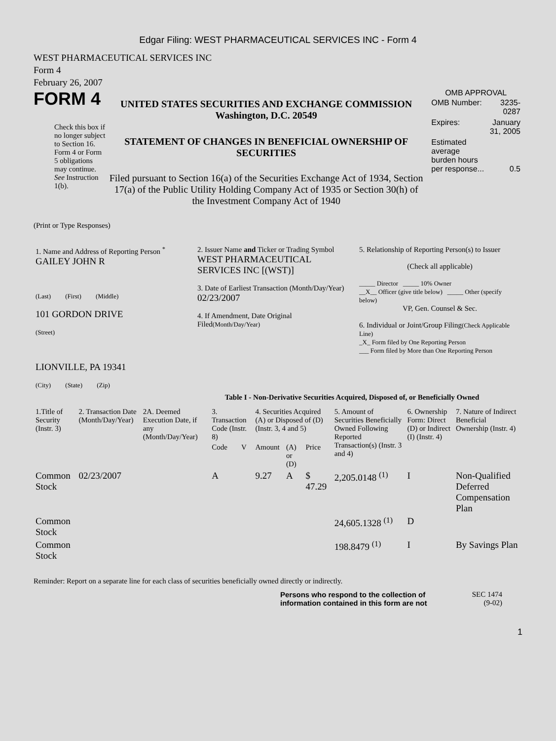Edgar Filing: WEST PHARMACEUTICAL SERVICES INC - Form 4
WEST PHARMACEUTICAL SERVICES INC
Form 4
February 26, 2007
FORM 4
Check this box if no longer subject to Section 16. Form 4 or Form 5 obligations may continue. See Instruction 1(b).
UNITED STATES SECURITIES AND EXCHANGE COMMISSION
Washington, D.C. 20549
STATEMENT OF CHANGES IN BENEFICIAL OWNERSHIP OF SECURITIES
Filed pursuant to Section 16(a) of the Securities Exchange Act of 1934, Section 17(a) of the Public Utility Holding Company Act of 1935 or Section 30(h) of the Investment Company Act of 1940
OMB APPROVAL
| OMB Number: | 3235-0287 |
| Expires: | January 31, 2005 |
| Estimated average burden hours per response... | 0.5 |
(Print or Type Responses)
| 1. Name and Address of Reporting Person <sup>*</sup> GAILEY JOHN R (Last) (First) (Middle) 101 GORDON DRIVE (Street) LIONVILLE, PA 19341 (City) (State) (Zip) | 2. Issuer Name and Ticker or Trading Symbol WEST PHARMACEUTICAL SERVICES INC [(WST)] 3. Date of Earliest Transaction (Month/Day/Year) 02/23/2007 4. If Amendment, Date Original Filed (Month/Day/Year) | 5. Relationship of Reporting Person(s) to Issuer (Check all applicable) _____ Director _____ 10% Owner __X__ Officer (give title below) _____ Other (specify below) VP, Gen. Counsel & Sec. 6. Individual or Joint/Group Filing (Check Applicable Line) _X_ Form filed by One Reporting Person ___ Form filed by More than One Reporting Person |
Table I - Non-Derivative Securities Acquired, Disposed of, or Beneficially Owned
| 1.Title of Security (Instr. 3) | 2. Transaction Date (Month/Day/Year) | 2A. Deemed Execution Date, if any (Month/Day/Year) | 3. Transaction Code (Instr. 8) | | 4. Securities Acquired (A) or Disposed of (D) (Instr. 3, 4 and 5) | | | 5. Amount of Securities Beneficially Owned Following Reported Transaction(s) (Instr. 3 and 4) | 6. Ownership Form: Direct (D) or Indirect (I) (Instr. 4) | 7. Nature of Indirect Beneficial Ownership (Instr. 4) |
| --- | --- | --- | --- | --- | --- | --- | --- | --- | --- | --- |
| | | | Code | V | Amount | (A) or (D) | Price | | | |
| Common Stock | 02/23/2007 | | A | | 9.27 | A | $ 47.29 | 2,205.0148 <sup>(1)</sup> | I | Non-Qualified Deferred Compensation Plan |
| Common Stock | | | | | | | | 24,605.1328 <sup>(1)</sup> | D | |
| Common Stock | | | | | | | | 198.8479 <sup>(1)</sup> | I | By Savings Plan |
Reminder: Report on a separate line for each class of securities beneficially owned directly or indirectly.
Persons who respond to the collection of information contained in this form are not
SEC 1474
(9-02)
1